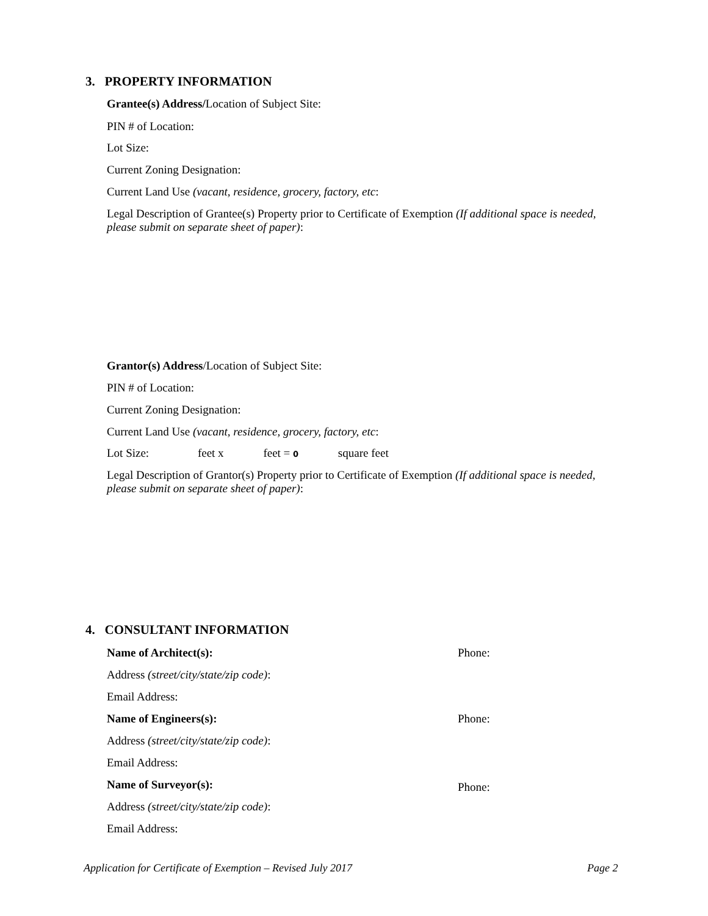3. PROPERTY INFORMATION
Grantee(s) Address/Location of Subject Site:
PIN # of Location:
Lot Size:
Current Zoning Designation:
Current Land Use (vacant, residence, grocery, factory, etc:
Legal Description of Grantee(s) Property prior to Certificate of Exemption (If additional space is needed, please submit on separate sheet of paper):
Grantor(s) Address/Location of Subject Site:
PIN # of Location:
Current Zoning Designation:
Current Land Use (vacant, residence, grocery, factory, etc:
Lot Size: feet x feet = 0 square feet
Legal Description of Grantor(s) Property prior to Certificate of Exemption (If additional space is needed, please submit on separate sheet of paper):
4. CONSULTANT INFORMATION
Name of Architect(s): Phone:
Address (street/city/state/zip code):
Email Address:
Name of Engineers(s): Phone:
Address (street/city/state/zip code):
Email Address:
Name of Surveyor(s): Phone:
Address (street/city/state/zip code):
Email Address:
Application for Certificate of Exemption – Revised July 2017
Page 2